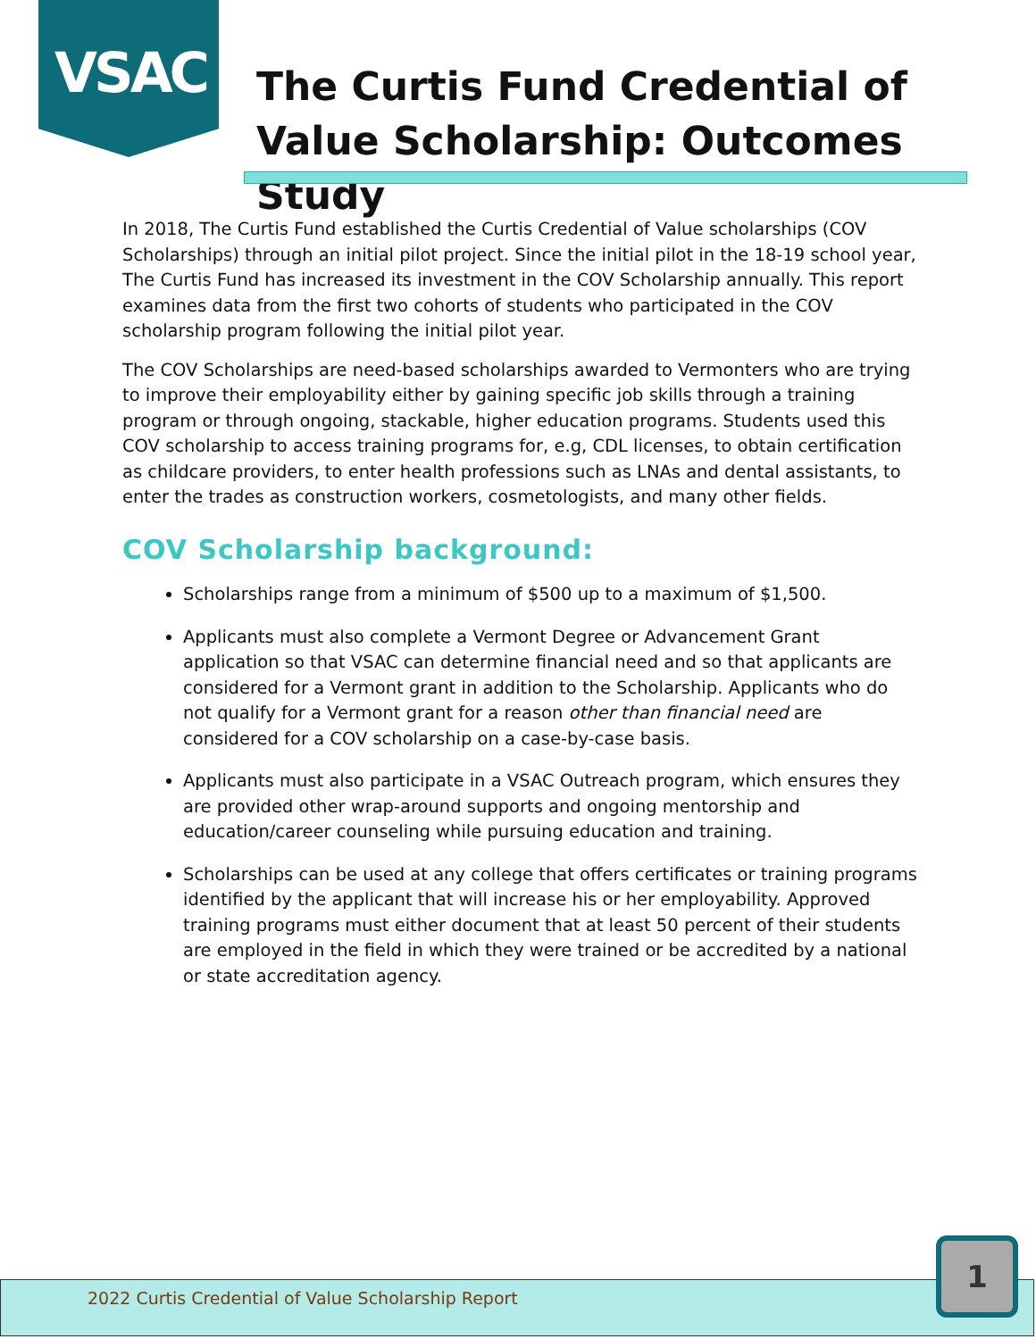VSAC
The Curtis Fund Credential of Value Scholarship: Outcomes Study
In 2018, The Curtis Fund established the Curtis Credential of Value scholarships (COV Scholarships) through an initial pilot project. Since the initial pilot in the 18-19 school year, The Curtis Fund has increased its investment in the COV Scholarship annually. This report examines data from the first two cohorts of students who participated in the COV scholarship program following the initial pilot year.
The COV Scholarships are need-based scholarships awarded to Vermonters who are trying to improve their employability either by gaining specific job skills through a training program or through ongoing, stackable, higher education programs. Students used this COV scholarship to access training programs for, e.g, CDL licenses, to obtain certification as childcare providers, to enter health professions such as LNAs and dental assistants, to enter the trades as construction workers, cosmetologists, and many other fields.
COV Scholarship background:
Scholarships range from a minimum of $500 up to a maximum of $1,500.
Applicants must also complete a Vermont Degree or Advancement Grant application so that VSAC can determine financial need and so that applicants are considered for a Vermont grant in addition to the Scholarship. Applicants who do not qualify for a Vermont grant for a reason other than financial need are considered for a COV scholarship on a case-by-case basis.
Applicants must also participate in a VSAC Outreach program, which ensures they are provided other wrap-around supports and ongoing mentorship and education/career counseling while pursuing education and training.
Scholarships can be used at any college that offers certificates or training programs identified by the applicant that will increase his or her employability. Approved training programs must either document that at least 50 percent of their students are employed in the field in which they were trained or be accredited by a national or state accreditation agency.
2022 Curtis Credential of Value Scholarship Report
1